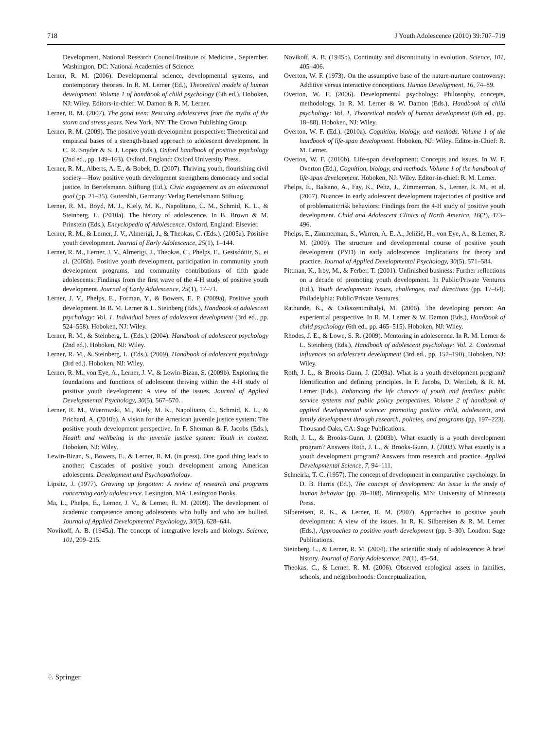718 J Youth Adolescence (2010) 39:707–719
Development, National Research Council/Institute of Medicine., September. Washington, DC: National Academies of Science.
Lerner, R. M. (2006). Developmental science, developmental systems, and contemporary theories. In R. M. Lerner (Ed.), Theoretical models of human development. Volume 1 of handbook of child psychology (6th ed.). Hoboken, NJ: Wiley. Editors-in-chief: W. Damon & R. M. Lerner.
Lerner, R. M. (2007). The good teen: Rescuing adolescents from the myths of the storm and stress years. New York, NY: The Crown Publishing Group.
Lerner, R. M. (2009). The positive youth development perspective: Theoretical and empirical bases of a strength-based approach to adolescent development. In C. R. Snyder & S. J. Lopez (Eds.), Oxford handbook of positive psychology (2nd ed., pp. 149–163). Oxford, England: Oxford University Press.
Lerner, R. M., Alberts, A. E., & Bobek, D. (2007). Thriving youth, flourishing civil society—How positive youth development strengthens democracy and social justice. In Bertelsmann. Stiftung (Ed.), Civic engagement as an educational goal (pp. 21–35). Guterslöh, Germany: Verlag Bertelsmann Stiftung.
Lerner, R. M., Boyd, M. J., Kiely, M. K., Napolitano, C. M., Schmid, K. L., & Steinberg, L. (2010a). The history of adolescence. In B. Brown & M. Prinstein (Eds.), Encyclopedia of Adolescence. Oxford, England: Elsevier.
Lerner, R. M., & Lerner, J. V., Almerigi, J., & Theokas, C. (Eds.). (2005a). Positive youth development. Journal of Early Adolescence, 25(1), 1–144.
Lerner, R. M., Lerner, J. V., Almerigi, J., Theokas, C., Phelps, E., Gestsdóttir, S., et al. (2005b). Positive youth development, participation in community youth development programs, and community contributions of fifth grade adolescents: Findings from the first wave of the 4-H study of positive youth development. Journal of Early Adolescence, 25(1), 17–71.
Lerner, J. V., Phelps, E., Forman, Y., & Bowers, E. P. (2009a). Positive youth development. In R. M. Lerner & L. Steinberg (Eds.), Handbook of adolescent psychology: Vol. 1. Individual bases of adolescent development (3rd ed., pp. 524–558). Hoboken, NJ: Wiley.
Lerner, R. M., & Steinberg, L. (Eds.). (2004). Handbook of adolescent psychology (2nd ed.). Hoboken, NJ: Wiley.
Lerner, R. M., & Steinberg, L. (Eds.). (2009). Handbook of adolescent psychology (3rd ed.). Hoboken, NJ: Wiley.
Lerner, R. M., von Eye, A., Lerner, J. V., & Lewin-Bizan, S. (2009b). Exploring the foundations and functions of adolescent thriving within the 4-H study of positive youth development: A view of the issues. Journal of Applied Developmental Psychology, 30(5), 567–570.
Lerner, R. M., Wiatrowski, M., Kiely, M. K., Napolitano, C., Schmid, K. L., & Prichard, A. (2010b). A vision for the American juvenile justice system: The positive youth development perspective. In F. Sherman & F. Jacobs (Eds.), Health and wellbeing in the juvenile justice system: Youth in context. Hoboken, NJ: Wiley.
Lewin-Bizan, S., Bowers, E., & Lerner, R. M. (in press). One good thing leads to another: Cascades of positive youth development among American adolescents. Development and Psychopathology.
Lipsitz, J. (1977). Growing up forgotten: A review of research and programs concerning early adolescence. Lexington, MA: Lexington Books.
Ma, L., Phelps, E., Lerner, J. V., & Lerner, R. M. (2009). The development of academic competence among adolescents who bully and who are bullied. Journal of Applied Developmental Psychology, 30(5), 628–644.
Novikoff, A. B. (1945a). The concept of integrative levels and biology. Science, 101, 209–215.
Novikoff, A. B. (1945b). Continuity and discontinuity in evolution. Science, 101, 405–406.
Overton, W. F. (1973). On the assumptive base of the nature-nurture controversy: Additive versus interactive conceptions. Human Development, 16, 74–89.
Overton, W. F. (2006). Developmental psychology: Philosophy, concepts, methodology. In R. M. Lerner & W. Damon (Eds.), Handbook of child psychology: Vol. 1. Theoretical models of human development (6th ed., pp. 18–88). Hoboken, NJ: Wiley.
Overton, W. F. (Ed.). (2010a). Cognition, biology, and methods. Volume 1 of the handbook of life-span development. Hoboken, NJ: Wiley. Editor-in-Chief: R. M. Lerner.
Overton, W. F. (2010b). Life-span development: Concepts and issues. In W. F. Overton (Ed.), Cognition, biology, and methods. Volume 1 of the handbook of life-span development. Hoboken, NJ: Wiley. Editor-in-chief: R. M. Lerner.
Phelps, E., Balsano, A., Fay, K., Peltz, J., Zimmerman, S., Lerner, R. M., et al. (2007). Nuances in early adolescent development trajectories of positive and of problematic/risk behaviors: Findings from the 4-H study of positive youth development. Child and Adolescent Clinics of North America, 16(2), 473–496.
Phelps, E., Zimmerman, S., Warren, A. E. A., Jeličić, H., von Eye, A., & Lerner, R. M. (2009). The structure and developmental course of positive youth development (PYD) in early adolescence: Implications for theory and practice. Journal of Applied Developmental Psychology, 30(5), 571–584.
Pittman, K., Irby, M., & Ferber, T. (2001). Unfinished business: Further reflections on a decade of promoting youth development. In Public/Private Ventures (Ed.), Youth development: Issues, challenges, and directions (pp. 17–64). Philadelphia: Public/Private Ventures.
Rathunde, K., & Csikszentmihalyi, M. (2006). The developing person: An experiential perspective. In R. M. Lerner & W. Damon (Eds.), Handbook of child psychology (6th ed., pp. 465–515). Hoboken, NJ: Wiley.
Rhodes, J. E., & Lowe, S. R. (2009). Mentoring in adolescence. In R. M. Lerner & L. Steinberg (Eds.), Handbook of adolescent psychology: Vol. 2. Contextual influences on adolescent development (3rd ed., pp. 152–190). Hoboken, NJ: Wiley.
Roth, J. L., & Brooks-Gunn, J. (2003a). What is a youth development program? Identification and defining principles. In F. Jacobs, D. Wertlieb, & R. M. Lerner (Eds.). Enhancing the life chances of youth and families: public service systems and public policy perspectives. Volume 2 of handbook of applied developmental science: promoting positive child, adolescent, and family development through research, policies, and programs (pp. 197–223). Thousand Oaks, CA: Sage Publications.
Roth, J. L., & Brooks-Gunn, J. (2003b). What exactly is a youth development program? Answers Roth, J. L., & Brooks-Gunn, J. (2003). What exactly is a youth development program? Answers from research and practice. Applied Developmental Science, 7, 94–111.
Schneirla, T. C. (1957). The concept of development in comparative psychology. In D. B. Harris (Ed.), The concept of development: An issue in the study of human behavior (pp. 78–108). Minneapolis, MN: University of Minnesota Press.
Silbereisen, R. K., & Lerner, R. M. (2007). Approaches to positive youth development: A view of the issues. In R. K. Silbereisen & R. M. Lerner (Eds.), Approaches to positive youth development (pp. 3–30). London: Sage Publications.
Steinberg, L., & Lerner, R. M. (2004). The scientific study of adolescence: A brief history. Journal of Early Adolescence, 24(1), 45–54.
Theokas, C., & Lerner, R. M. (2006). Observed ecological assets in families, schools, and neighborhoods: Conceptualization,
♘ Springer